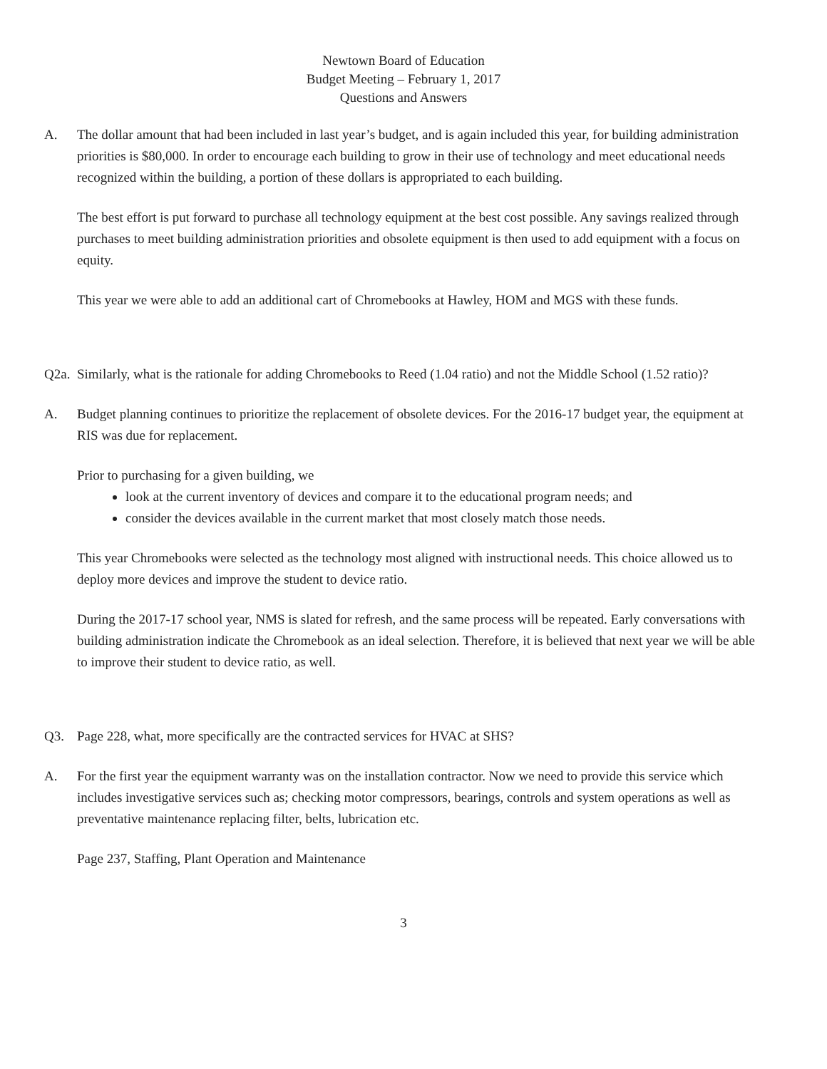Newtown Board of Education
Budget Meeting – February 1, 2017
Questions and Answers
A. The dollar amount that had been included in last year’s budget, and is again included this year, for building administration priorities is $80,000. In order to encourage each building to grow in their use of technology and meet educational needs recognized within the building, a portion of these dollars is appropriated to each building.
The best effort is put forward to purchase all technology equipment at the best cost possible. Any savings realized through purchases to meet building administration priorities and obsolete equipment is then used to add equipment with a focus on equity.
This year we were able to add an additional cart of Chromebooks at Hawley, HOM and MGS with these funds.
Q2a. Similarly, what is the rationale for adding Chromebooks to Reed (1.04 ratio) and not the Middle School (1.52 ratio)?
A. Budget planning continues to prioritize the replacement of obsolete devices. For the 2016-17 budget year, the equipment at RIS was due for replacement.
Prior to purchasing for a given building, we
look at the current inventory of devices and compare it to the educational program needs; and
consider the devices available in the current market that most closely match those needs.
This year Chromebooks were selected as the technology most aligned with instructional needs. This choice allowed us to deploy more devices and improve the student to device ratio.
During the 2017-17 school year, NMS is slated for refresh, and the same process will be repeated. Early conversations with building administration indicate the Chromebook as an ideal selection. Therefore, it is believed that next year we will be able to improve their student to device ratio, as well.
Q3. Page 228, what, more specifically are the contracted services for HVAC at SHS?
A. For the first year the equipment warranty was on the installation contractor. Now we need to provide this service which includes investigative services such as; checking motor compressors, bearings, controls and system operations as well as preventative maintenance replacing filter, belts, lubrication etc.
Page 237, Staffing, Plant Operation and Maintenance
3